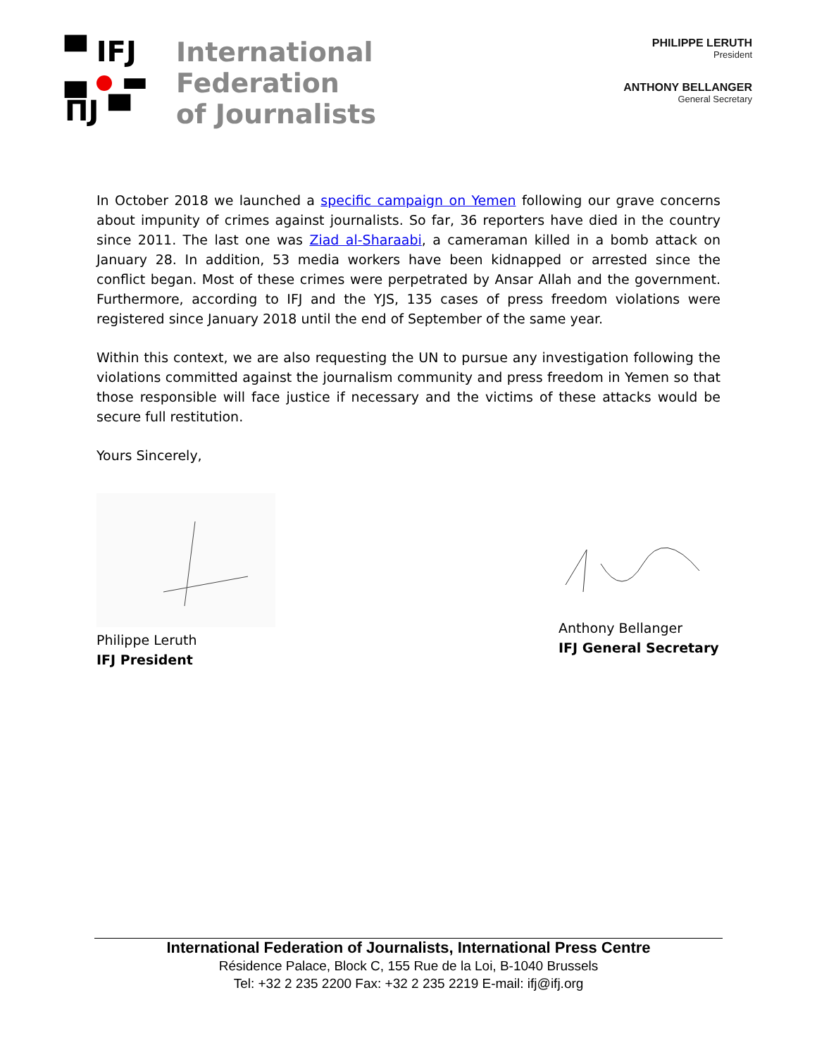▀ IFJ
▄ ▬
ΠJ ▀
International
Federation
of Journalists
PHILIPPE LERUTH
President
ANTHONY BELLANGER
General Secretary
In October 2018 we launched a specific campaign on Yemen following our grave concerns about impunity of crimes against journalists. So far, 36 reporters have died in the country since 2011. The last one was Ziad al-Sharaabi, a cameraman killed in a bomb attack on January 28. In addition, 53 media workers have been kidnapped or arrested since the conflict began. Most of these crimes were perpetrated by Ansar Allah and the government. Furthermore, according to IFJ and the YJS, 135 cases of press freedom violations were registered since January 2018 until the end of September of the same year.
Within this context, we are also requesting the UN to pursue any investigation following the violations committed against the journalism community and press freedom in Yemen so that those responsible will face justice if necessary and the victims of these attacks would be secure full restitution.
Yours Sincerely,
Philippe Leruth
IFJ President
Anthony Bellanger
IFJ General Secretary
International Federation of Journalists, International Press Centre
Résidence Palace, Block C, 155 Rue de la Loi, B-1040 Brussels
Tel: +32 2 235 2200 Fax: +32 2 235 2219 E-mail: ifj@ifj.org